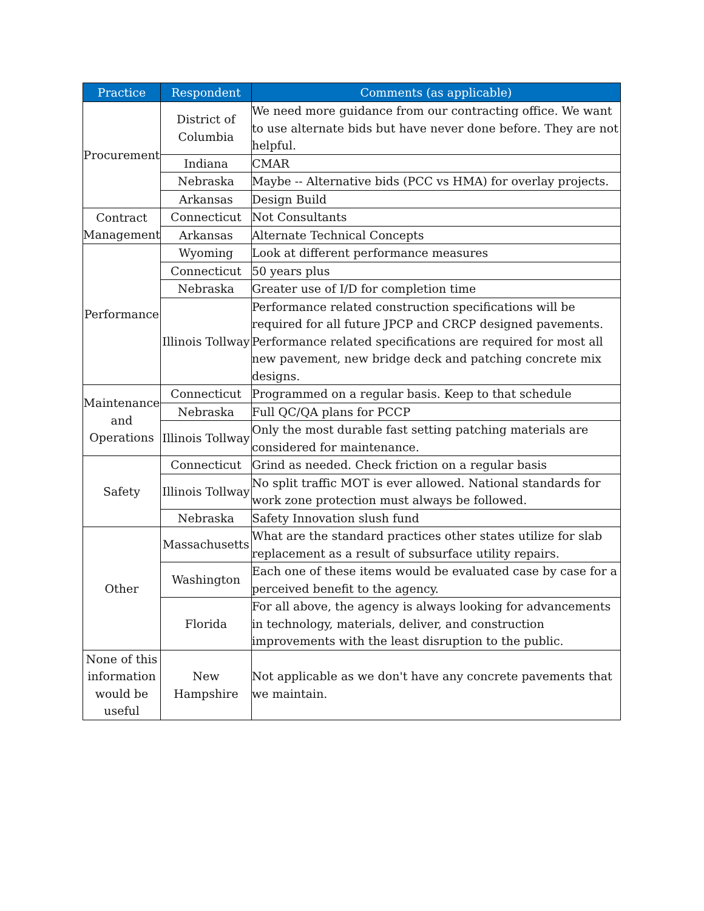| Practice | Respondent | Comments (as applicable) |
| --- | --- | --- |
| Procurement | District of Columbia | We need more guidance from our contracting office. We want to use alternate bids but have never done before. They are not helpful. |
| | Indiana | CMAR |
| | Nebraska | Maybe -- Alternative bids (PCC vs HMA) for overlay projects. |
| | Arkansas | Design Build |
| Contract Management | Connecticut | Not Consultants |
| | Arkansas | Alternate Technical Concepts |
| Performance | Wyoming | Look at different performance measures |
| | Connecticut | 50 years plus |
| | Nebraska | Greater use of I/D for completion time |
| | Illinois Tollway | Performance related construction specifications will be required for all future JPCP and CRCP designed pavements. Performance related specifications are required for most all new pavement, new bridge deck and patching concrete mix designs. |
| Maintenance and Operations | Connecticut | Programmed on a regular basis. Keep to that schedule |
| | Nebraska | Full QC/QA plans for PCCP |
| | Illinois Tollway | Only the most durable fast setting patching materials are considered for maintenance. |
| Safety | Connecticut | Grind as needed. Check friction on a regular basis |
| | Illinois Tollway | No split traffic MOT is ever allowed. National standards for work zone protection must always be followed. |
| | Nebraska | Safety Innovation slush fund |
| Other | Massachusetts | What are the standard practices other states utilize for slab replacement as a result of subsurface utility repairs. |
| | Washington | Each one of these items would be evaluated case by case for a perceived benefit to the agency. |
| | Florida | For all above, the agency is always looking for advancements in technology, materials, deliver, and construction improvements with the least disruption to the public. |
| None of this information would be useful | New Hampshire | Not applicable as we don't have any concrete pavements that we maintain. |